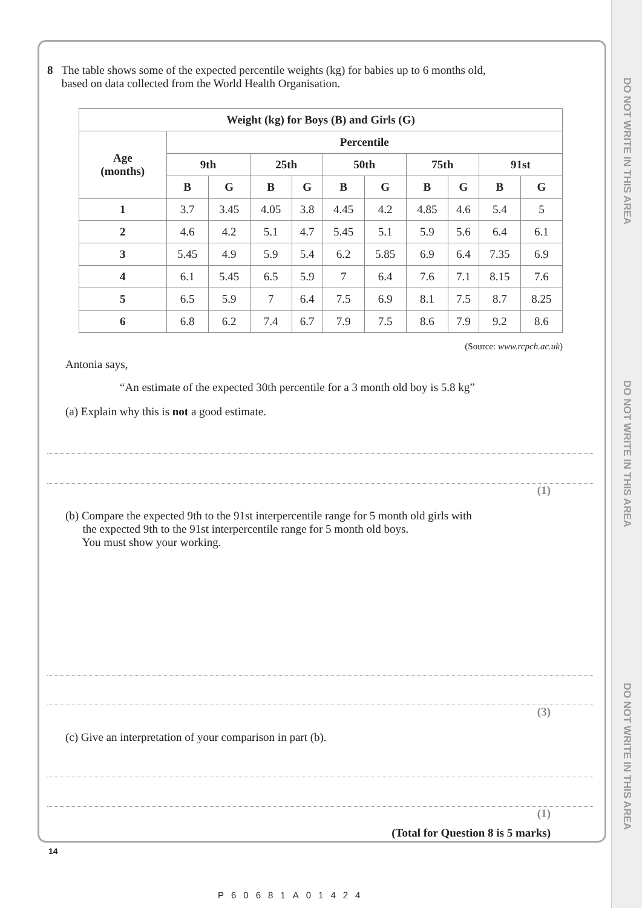DO NOT WRITE IN THIS AREA
DO NOT WRITE IN THIS AREA
DO NOT WRITE IN THIS AREA
8 The table shows some of the expected percentile weights (kg) for babies up to 6 months old,
based on data collected from the World Health Organisation.
| Weight (kg) for Boys (B) and Girls (G) | | | | | | | | | | |
| --- | --- | --- | --- | --- | --- | --- | --- | --- | --- | --- |
| Age (months) | Percentile | | | | | | | | | |
| | 9th | | 25th | | 50th | | 75th | | 91st | |
| | B | G | B | G | B | G | B | G | B | G |
| 1 | 3.7 | 3.45 | 4.05 | 3.8 | 4.45 | 4.2 | 4.85 | 4.6 | 5.4 | 5 |
| 2 | 4.6 | 4.2 | 5.1 | 4.7 | 5.45 | 5.1 | 5.9 | 5.6 | 6.4 | 6.1 |
| 3 | 5.45 | 4.9 | 5.9 | 5.4 | 6.2 | 5.85 | 6.9 | 6.4 | 7.35 | 6.9 |
| 4 | 6.1 | 5.45 | 6.5 | 5.9 | 7 | 6.4 | 7.6 | 7.1 | 8.15 | 7.6 |
| 5 | 6.5 | 5.9 | 7 | 6.4 | 7.5 | 6.9 | 8.1 | 7.5 | 8.7 | 8.25 |
| 6 | 6.8 | 6.2 | 7.4 | 6.7 | 7.9 | 7.5 | 8.6 | 7.9 | 9.2 | 8.6 |
(Source: www.rcpch.ac.uk)
Antonia says,
“An estimate of the expected 30th percentile for a 3 month old boy is 5.8 kg”
(a) Explain why this is not a good estimate.
(1)
(b) Compare the expected 9th to the 91st interpercentile range for 5 month old girls with
the expected 9th to the 91st interpercentile range for 5 month old boys.
You must show your working.
(3)
(c) Give an interpretation of your comparison in part (b).
(1)
(Total for Question 8 is 5 marks)
14
P60681A01424